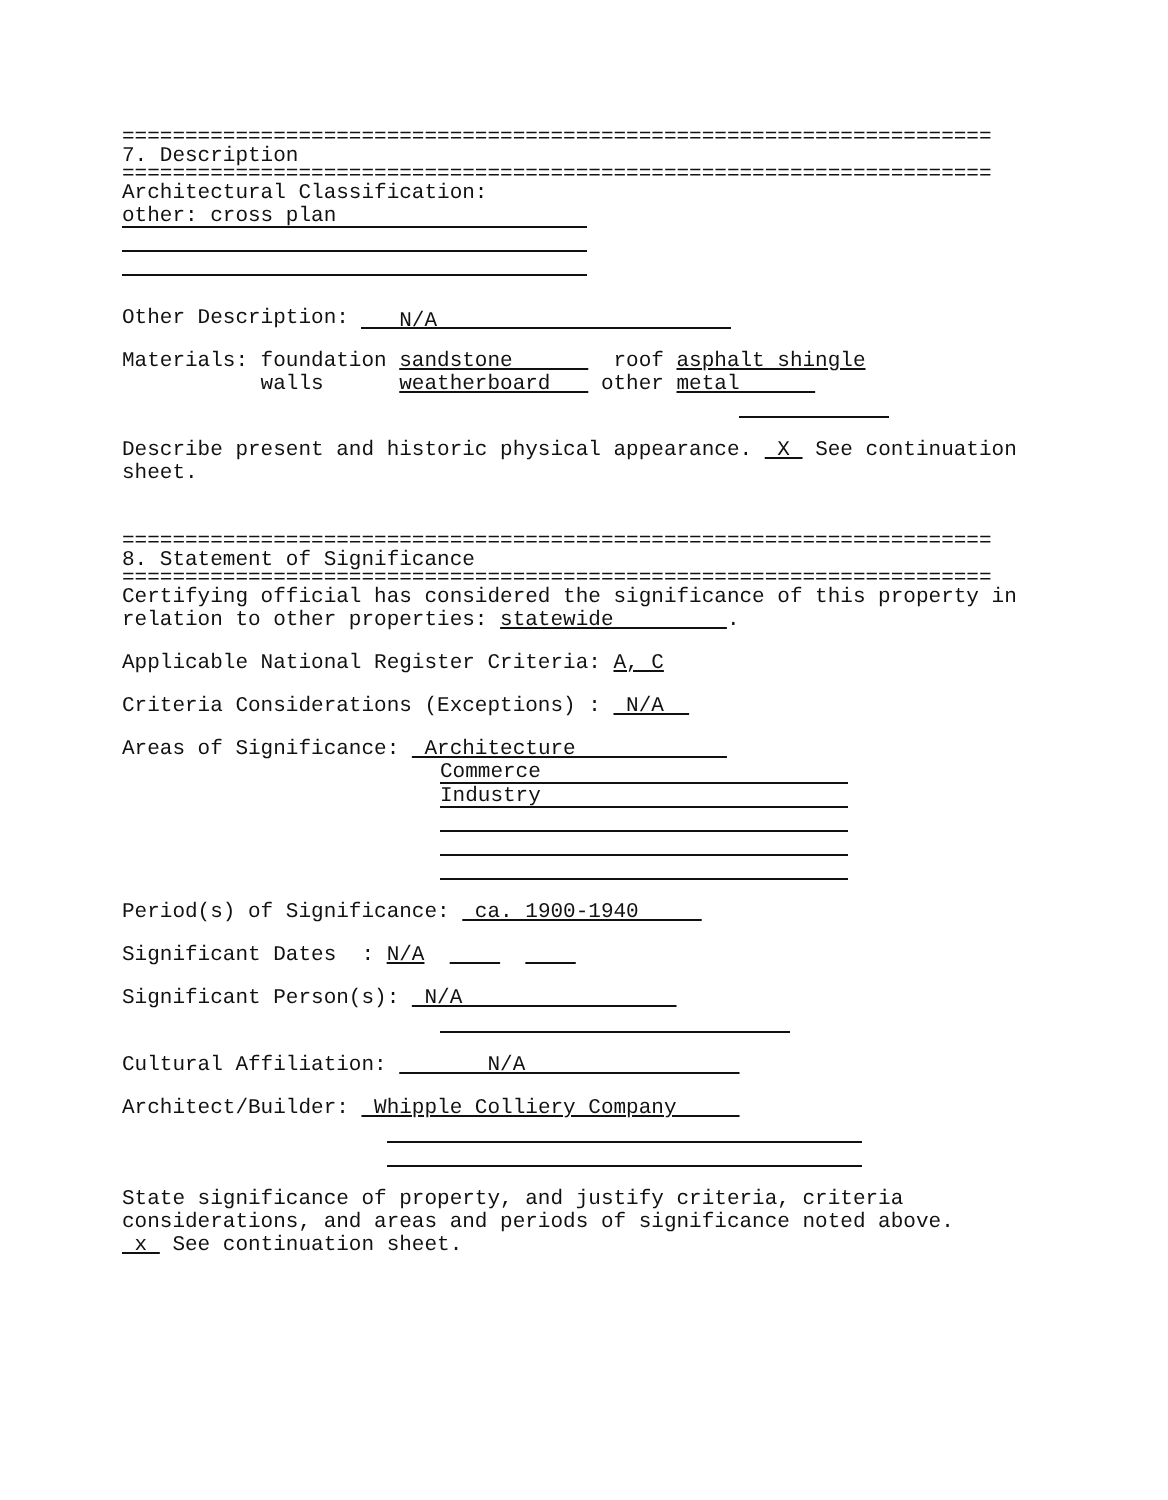=====================================================================
7. Description
=====================================================================
Architectural Classification:
other: cross plan
Other Description: N/A
Materials: foundation sandstone roof asphalt shingle
walls weatherboard other metal
Describe present and historic physical appearance. X See continuation sheet.
=====================================================================
8. Statement of Significance
=====================================================================
Certifying official has considered the significance of this property in relation to other properties: statewide .
Applicable National Register Criteria: A, C
Criteria Considerations (Exceptions) : N/A
Areas of Significance: Architecture
Commerce
Industry
Period(s) of Significance: ca. 1900-1940
Significant Dates : N/A
Significant Person(s): N/A
Cultural Affiliation: N/A
Architect/Builder: Whipple Colliery Company
State significance of property, and justify criteria, criteria considerations, and areas and periods of significance noted above. x See continuation sheet.